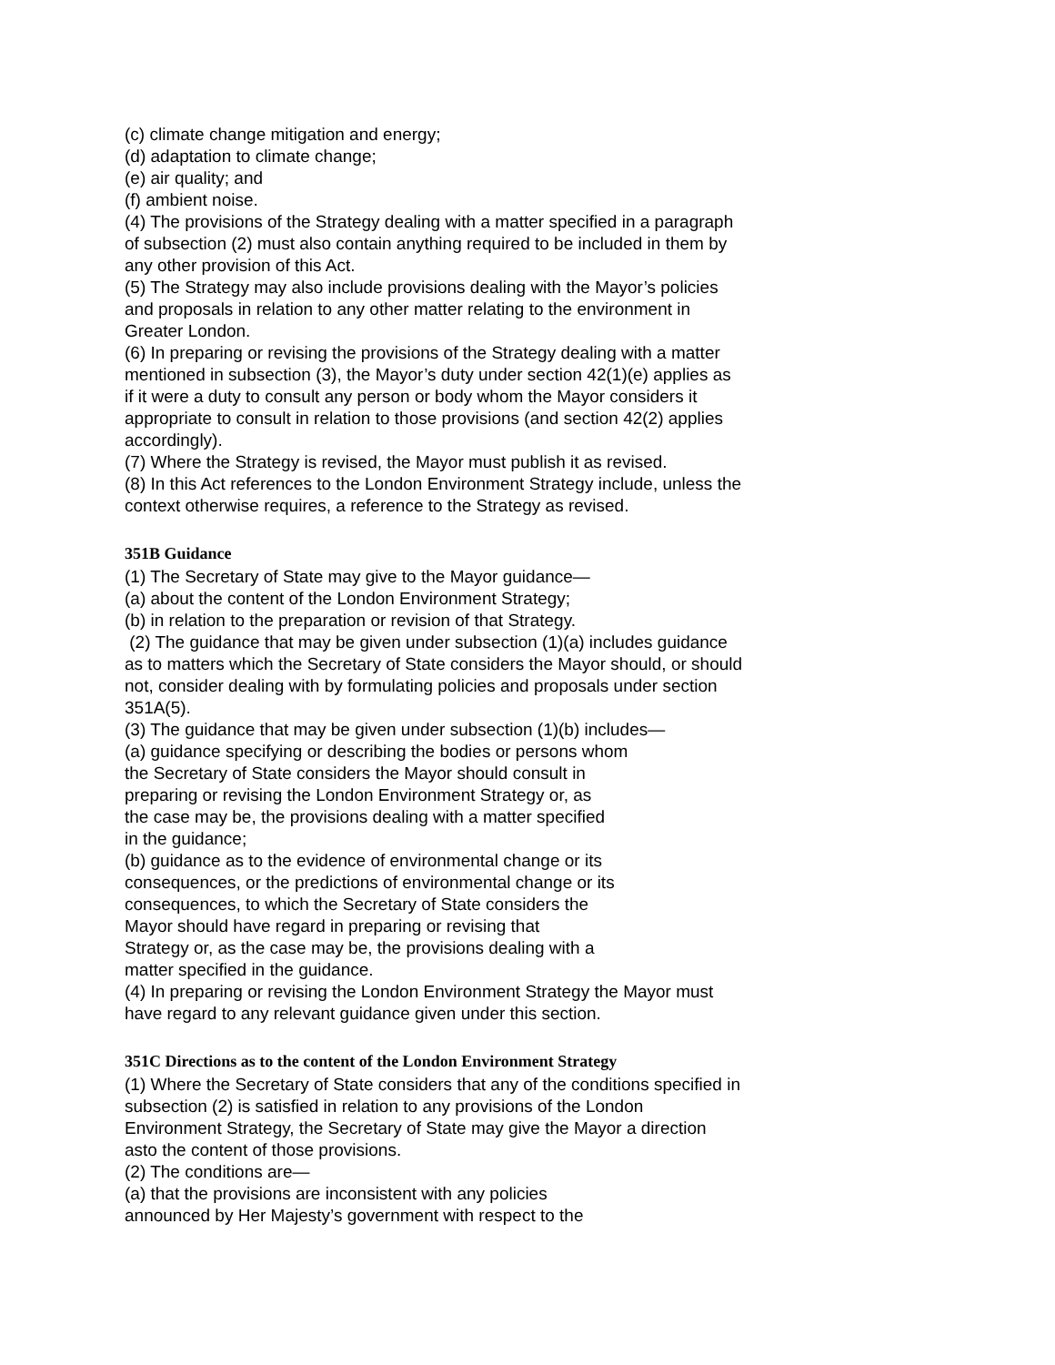(c) climate change mitigation and energy;
(d) adaptation to climate change;
(e) air quality; and
(f) ambient noise.
(4) The provisions of the Strategy dealing with a matter specified in a paragraph of subsection (2) must also contain anything required to be included in them by any other provision of this Act.
(5) The Strategy may also include provisions dealing with the Mayor’s policies and proposals in relation to any other matter relating to the environment in Greater London.
(6) In preparing or revising the provisions of the Strategy dealing with a matter mentioned in subsection (3), the Mayor’s duty under section 42(1)(e) applies as if it were a duty to consult any person or body whom the Mayor considers it appropriate to consult in relation to those provisions (and section 42(2) applies accordingly).
(7) Where the Strategy is revised, the Mayor must publish it as revised.
(8) In this Act references to the London Environment Strategy include, unless the context otherwise requires, a reference to the Strategy as revised.
351B Guidance
(1) The Secretary of State may give to the Mayor guidance—
(a) about the content of the London Environment Strategy;
(b) in relation to the preparation or revision of that Strategy.
(2) The guidance that may be given under subsection (1)(a) includes guidance as to matters which the Secretary of State considers the Mayor should, or should not, consider dealing with by formulating policies and proposals under section 351A(5).
(3) The guidance that may be given under subsection (1)(b) includes—
(a) guidance specifying or describing the bodies or persons whom
the Secretary of State considers the Mayor should consult in
preparing or revising the London Environment Strategy or, as
the case may be, the provisions dealing with a matter specified
in the guidance;
(b) guidance as to the evidence of environmental change or its
consequences, or the predictions of environmental change or its
consequences, to which the Secretary of State considers the
Mayor should have regard in preparing or revising that
Strategy or, as the case may be, the provisions dealing with a
matter specified in the guidance.
(4) In preparing or revising the London Environment Strategy the Mayor must have regard to any relevant guidance given under this section.
351C Directions as to the content of the London Environment Strategy
(1) Where the Secretary of State considers that any of the conditions specified in subsection (2) is satisfied in relation to any provisions of the London Environment Strategy, the Secretary of State may give the Mayor a direction asto the content of those provisions.
(2) The conditions are—
(a) that the provisions are inconsistent with any policies
announced by Her Majesty’s government with respect to the